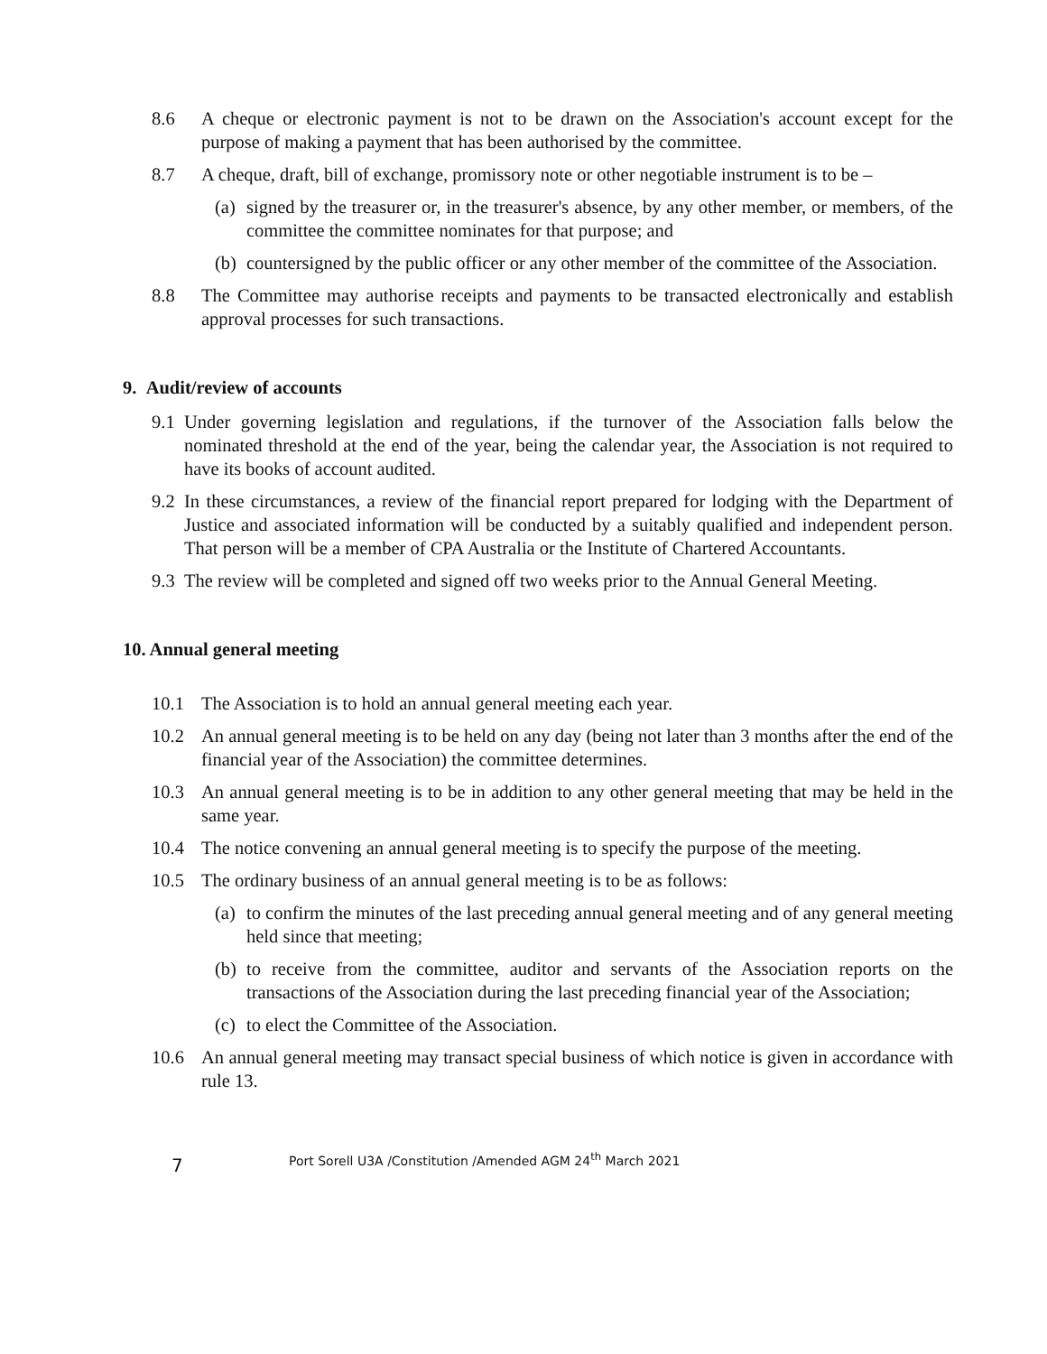8.6 A cheque or electronic payment is not to be drawn on the Association's account except for the purpose of making a payment that has been authorised by the committee.
8.7 A cheque, draft, bill of exchange, promissory note or other negotiable instrument is to be –
(a)
signed by the treasurer or, in the treasurer's absence, by any other member, or members, of the committee the committee nominates for that purpose; and
(b)
countersigned by the public officer or any other member of the committee of the Association.
8.8 The Committee may authorise receipts and payments to be transacted electronically and establish approval processes for such transactions.
9. Audit/review of accounts
9.1
Under governing legislation and regulations, if the turnover of the Association falls below the nominated threshold at the end of the year, being the calendar year, the Association is not required to have its books of account audited.
9.2
In these circumstances, a review of the financial report prepared for lodging with the Department of Justice and associated information will be conducted by a suitably qualified and independent person. That person will be a member of CPA Australia or the Institute of Chartered Accountants.
9.3
The review will be completed and signed off two weeks prior to the Annual General Meeting.
10. Annual general meeting
10.1 The Association is to hold an annual general meeting each year.
10.2 An annual general meeting is to be held on any day (being not later than 3 months after the end of the financial year of the Association) the committee determines.
10.3 An annual general meeting is to be in addition to any other general meeting that may be held in the same year.
10.4 The notice convening an annual general meeting is to specify the purpose of the meeting.
10.5 The ordinary business of an annual general meeting is to be as follows:
(a)
to confirm the minutes of the last preceding annual general meeting and of any general meeting held since that meeting;
(b)
to receive from the committee, auditor and servants of the Association reports on the transactions of the Association during the last preceding financial year of the Association;
(c)
to elect the Committee of the Association.
10.6 An annual general meeting may transact special business of which notice is given in accordance with rule 13.
7
Port Sorell U3A /Constitution /Amended AGM 24<sup>th</sup> March 2021